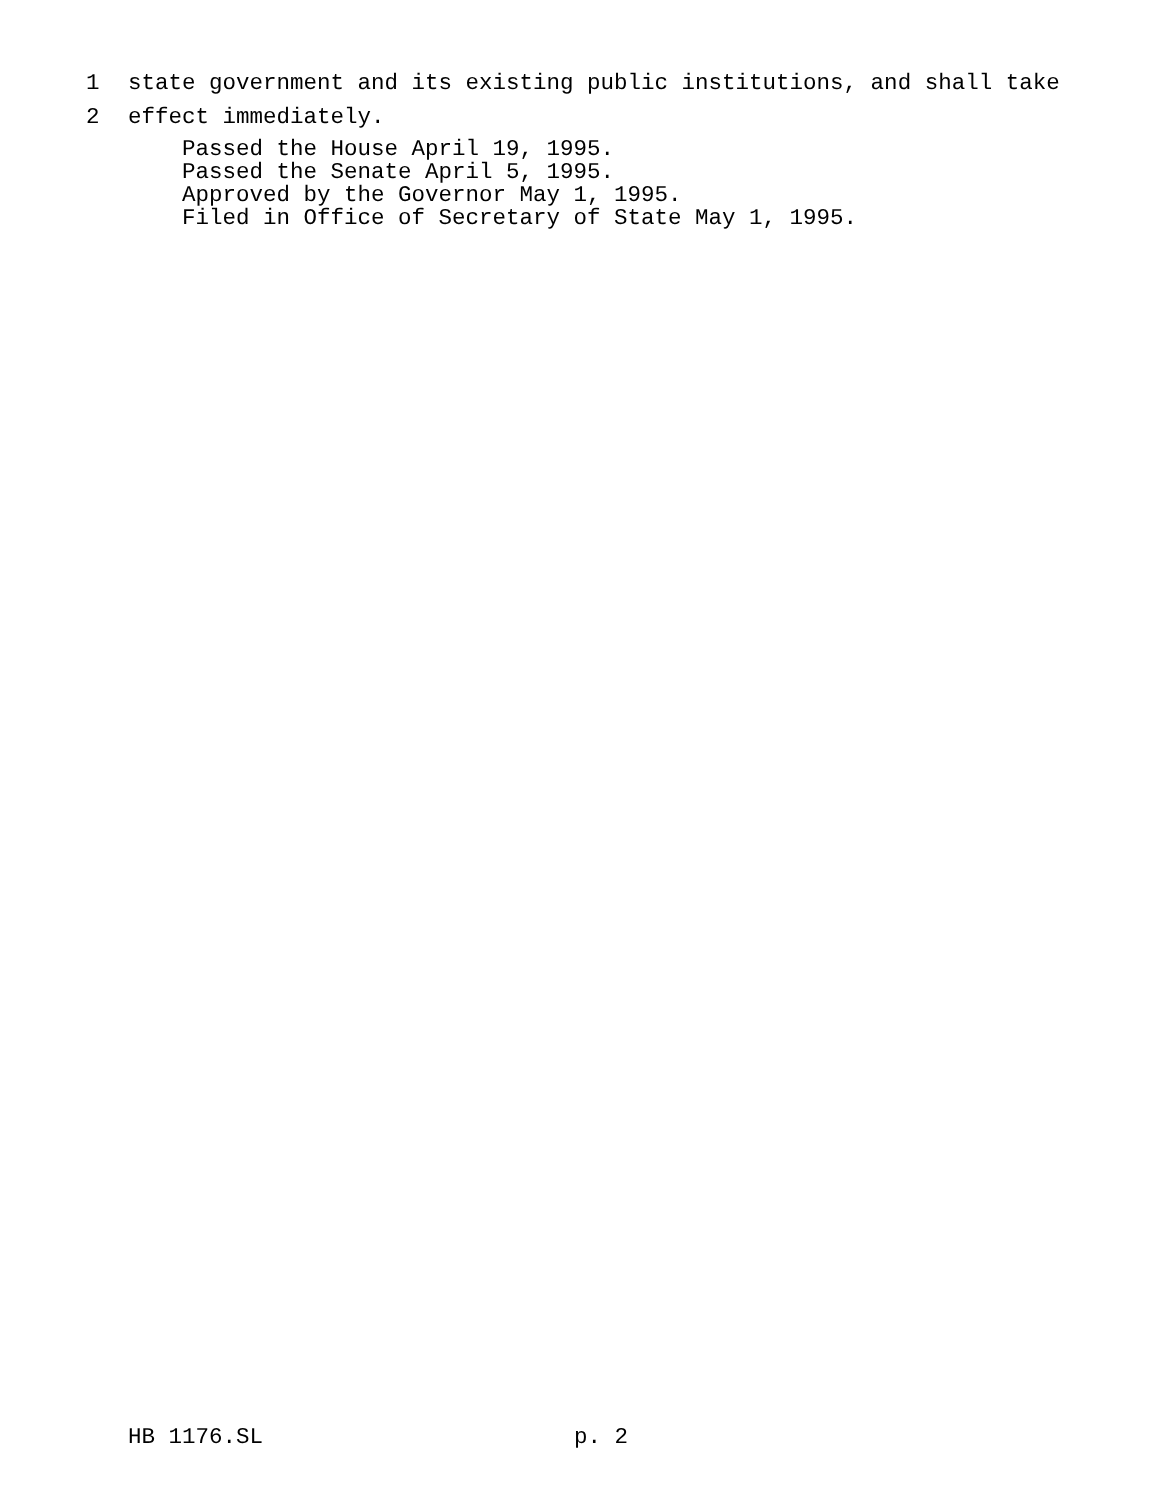1 state government and its existing public institutions, and shall take
2 effect immediately.
Passed the House April 19, 1995.
Passed the Senate April 5, 1995.
Approved by the Governor May 1, 1995.
Filed in Office of Secretary of State May 1, 1995.
HB 1176.SL p. 2